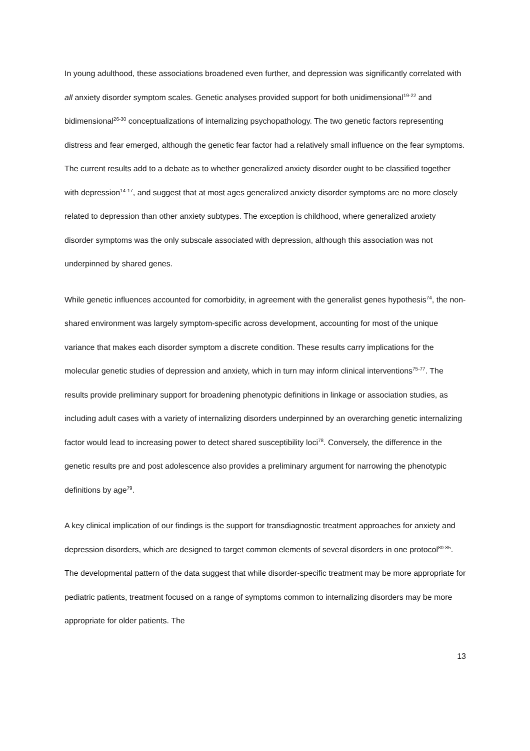In young adulthood, these associations broadened even further, and depression was significantly correlated with all anxiety disorder symptom scales. Genetic analyses provided support for both unidimensional<sup>19-22</sup> and bidimensional<sup>26-30</sup> conceptualizations of internalizing psychopathology. The two genetic factors representing distress and fear emerged, although the genetic fear factor had a relatively small influence on the fear symptoms. The current results add to a debate as to whether generalized anxiety disorder ought to be classified together with depression<sup>14-17</sup>, and suggest that at most ages generalized anxiety disorder symptoms are no more closely related to depression than other anxiety subtypes. The exception is childhood, where generalized anxiety disorder symptoms was the only subscale associated with depression, although this association was not underpinned by shared genes.
While genetic influences accounted for comorbidity, in agreement with the generalist genes hypothesis<sup>74</sup>, the non-shared environment was largely symptom-specific across development, accounting for most of the unique variance that makes each disorder symptom a discrete condition. These results carry implications for the molecular genetic studies of depression and anxiety, which in turn may inform clinical interventions<sup>75-77</sup>. The results provide preliminary support for broadening phenotypic definitions in linkage or association studies, as including adult cases with a variety of internalizing disorders underpinned by an overarching genetic internalizing factor would lead to increasing power to detect shared susceptibility loci<sup>78</sup>. Conversely, the difference in the genetic results pre and post adolescence also provides a preliminary argument for narrowing the phenotypic definitions by age<sup>79</sup>.
A key clinical implication of our findings is the support for transdiagnostic treatment approaches for anxiety and depression disorders, which are designed to target common elements of several disorders in one protocol<sup>80-85</sup>. The developmental pattern of the data suggest that while disorder-specific treatment may be more appropriate for pediatric patients, treatment focused on a range of symptoms common to internalizing disorders may be more appropriate for older patients. The
13